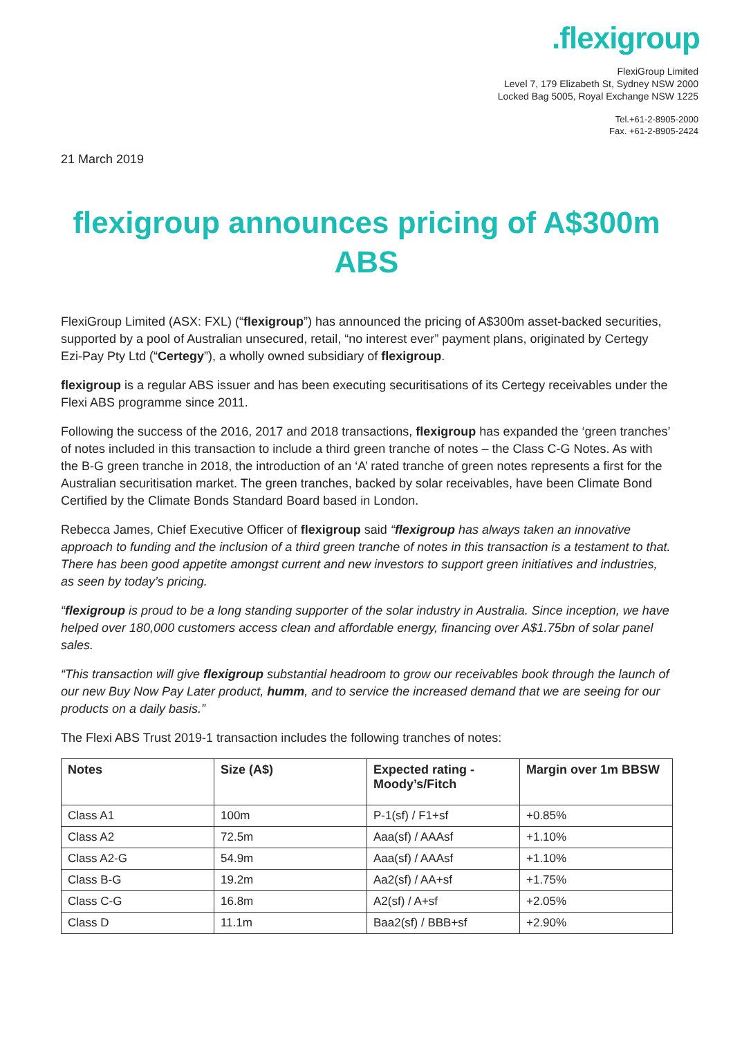.flexigroup
FlexiGroup Limited
Level 7, 179 Elizabeth St, Sydney NSW 2000
Locked Bag 5005, Royal Exchange NSW 1225
Tel.+61-2-8905-2000
Fax. +61-2-8905-2424
21 March 2019
flexigroup announces pricing of A$300m ABS
FlexiGroup Limited (ASX: FXL) (“flexigroup”) has announced the pricing of A$300m asset-backed securities, supported by a pool of Australian unsecured, retail, “no interest ever” payment plans, originated by Certegy Ezi-Pay Pty Ltd (“Certegy”), a wholly owned subsidiary of flexigroup.
flexigroup is a regular ABS issuer and has been executing securitisations of its Certegy receivables under the Flexi ABS programme since 2011.
Following the success of the 2016, 2017 and 2018 transactions, flexigroup has expanded the ‘green tranches’ of notes included in this transaction to include a third green tranche of notes – the Class C-G Notes. As with the B-G green tranche in 2018, the introduction of an ‘A’ rated tranche of green notes represents a first for the Australian securitisation market. The green tranches, backed by solar receivables, have been Climate Bond Certified by the Climate Bonds Standard Board based in London.
Rebecca James, Chief Executive Officer of flexigroup said “flexigroup has always taken an innovative approach to funding and the inclusion of a third green tranche of notes in this transaction is a testament to that. There has been good appetite amongst current and new investors to support green initiatives and industries, as seen by today’s pricing.
“flexigroup is proud to be a long standing supporter of the solar industry in Australia. Since inception, we have helped over 180,000 customers access clean and affordable energy, financing over A$1.75bn of solar panel sales.
“This transaction will give flexigroup substantial headroom to grow our receivables book through the launch of our new Buy Now Pay Later product, humm, and to service the increased demand that we are seeing for our products on a daily basis.”
The Flexi ABS Trust 2019-1 transaction includes the following tranches of notes:
| Notes | Size (A$) | Expected rating - Moody’s/Fitch | Margin over 1m BBSW |
| --- | --- | --- | --- |
| Class A1 | 100m | P-1(sf) / F1+sf | +0.85% |
| Class A2 | 72.5m | Aaa(sf) / AAAsf | +1.10% |
| Class A2-G | 54.9m | Aaa(sf) / AAAsf | +1.10% |
| Class B-G | 19.2m | Aa2(sf) / AA+sf | +1.75% |
| Class C-G | 16.8m | A2(sf) / A+sf | +2.05% |
| Class D | 11.1m | Baa2(sf) / BBB+sf | +2.90% |